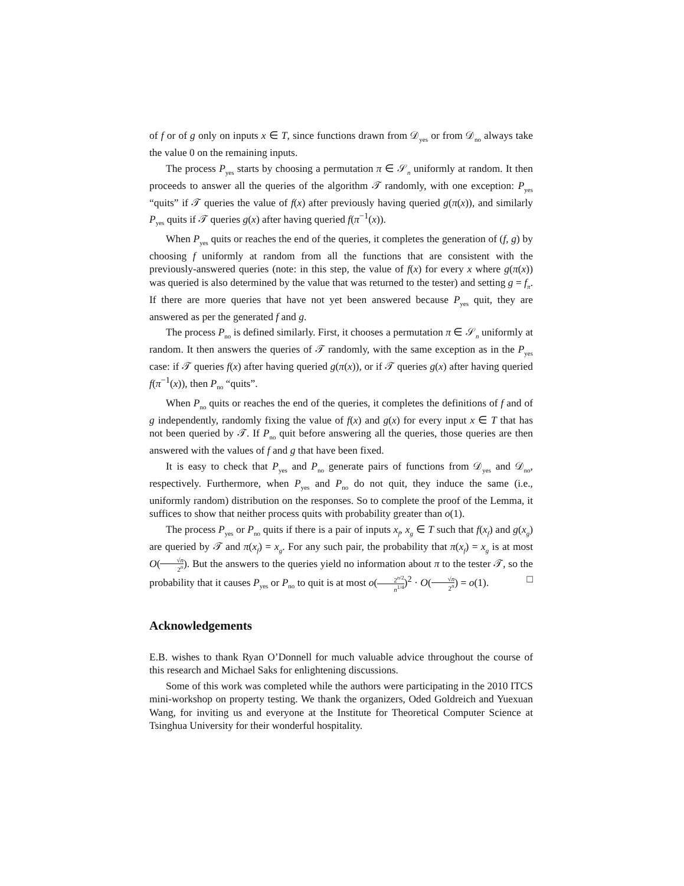of f or of g only on inputs x ∈ T, since functions drawn from 𝒟<sub>yes</sub> or from 𝒟<sub>no</sub> always take the value 0 on the remaining inputs.
The process P<sub>yes</sub> starts by choosing a permutation π ∈ 𝒮<sub>n</sub> uniformly at random. It then proceeds to answer all the queries of the algorithm 𝒯 randomly, with one exception: P<sub>yes</sub> “quits” if 𝒯 queries the value of f(x) after previously having queried g(π(x)), and similarly P<sub>yes</sub> quits if 𝒯 queries g(x) after having queried f(π<sup>−1</sup>(x)).
When P<sub>yes</sub> quits or reaches the end of the queries, it completes the generation of (f, g) by choosing f uniformly at random from all the functions that are consistent with the previously-answered queries (note: in this step, the value of f(x) for every x where g(π(x)) was queried is also determined by the value that was returned to the tester) and setting g = f<sub>π</sub>. If there are more queries that have not yet been answered because P<sub>yes</sub> quit, they are answered as per the generated f and g.
The process P<sub>no</sub> is defined similarly. First, it chooses a permutation π ∈ 𝒮<sub>n</sub> uniformly at random. It then answers the queries of 𝒯 randomly, with the same exception as in the P<sub>yes</sub> case: if 𝒯 queries f(x) after having queried g(π(x)), or if 𝒯 queries g(x) after having queried f(π<sup>−1</sup>(x)), then P<sub>no</sub> “quits”.
When P<sub>no</sub> quits or reaches the end of the queries, it completes the definitions of f and of g independently, randomly fixing the value of f(x) and g(x) for every input x ∈ T that has not been queried by 𝒯. If P<sub>no</sub> quit before answering all the queries, those queries are then answered with the values of f and g that have been fixed.
It is easy to check that P<sub>yes</sub> and P<sub>no</sub> generate pairs of functions from 𝒟<sub>yes</sub> and 𝒟<sub>no</sub>, respectively. Furthermore, when P<sub>yes</sub> and P<sub>no</sub> do not quit, they induce the same (i.e., uniformly random) distribution on the responses. So to complete the proof of the Lemma, it suffices to show that neither process quits with probability greater than o(1).
The process P<sub>yes</sub> or P<sub>no</sub> quits if there is a pair of inputs x<sub>f</sub>, x<sub>g</sub> ∈ T such that f(x<sub>f</sub>) and g(x<sub>g</sub>) are queried by 𝒯 and π(x<sub>f</sub>) = x<sub>g</sub>. For any such pair, the probability that π(x<sub>f</sub>) = x<sub>g</sub> is at most O(√n 2<sup>n</sup>). But the answers to the queries yield no information about π to the tester 𝒯, so the probability that it causes P<sub>yes</sub> or P<sub>no</sub> to quit is at most o(2<sup>n/2</sup> n<sup>1/4</sup>)<sup>2</sup> · O(√n 2<sup>n</sup>) = o(1). □
Acknowledgements
E.B. wishes to thank Ryan O’Donnell for much valuable advice throughout the course of this research and Michael Saks for enlightening discussions.
Some of this work was completed while the authors were participating in the 2010 ITCS mini-workshop on property testing. We thank the organizers, Oded Goldreich and Yuexuan Wang, for inviting us and everyone at the Institute for Theoretical Computer Science at Tsinghua University for their wonderful hospitality.